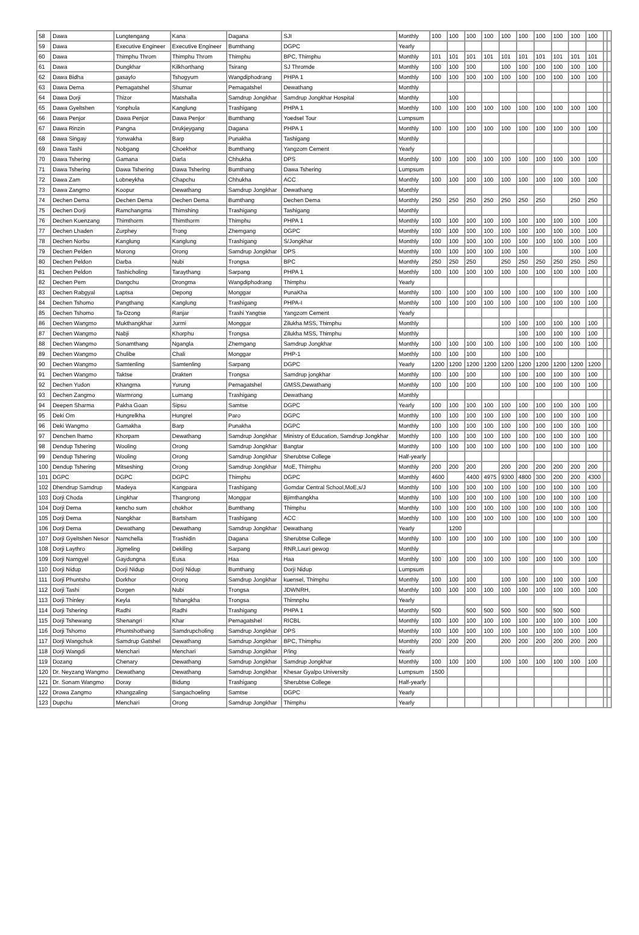| 58 | Dawa | Lungtengang | Kana | Dagana | SJI | Monthly | 100 | 100 | 100 | 100 | 100 | 100 | 100 | 100 | 100 | 100 | | |
| 59 | Dawa | Executive Engineer | Executive Engineer | Bumthang | DGPC | Yearly | | | | | | | | | | | | |
| 60 | Dawa | Thimphu Throm | Thimphu Throm | Thimphu | BPC, Thimphu | Monthly | 101 | 101 | 101 | 101 | 101 | 101 | 101 | 101 | 101 | 101 | | |
| 61 | Dawa | Dungkhar | Kilkhorthang | Tsirang | SJ Thromde | Monthly | 100 | 100 | 100 | | 100 | 100 | 100 | 100 | 100 | 100 | | |
| 62 | Dawa Bidha | gasaylo | Tshogyum | Wangdiphodrang | PHPA 1 | Monthly | 100 | 100 | 100 | 100 | 100 | 100 | 100 | 100 | 100 | 100 | | |
| 63 | Dawa Dema | Pemagatshel | Shumar | Pemagatshel | Dewathang | Monthly | | | | | | | | | | | | |
| 64 | Dawa Dorji | Thizor | Matshalla | Samdrup Jongkhar | Samdrup Jongkhar Hospital | Monthly | | 100 | | | | | | | | | | |
| 65 | Dawa Gyeltshen | Yonphula | Kanglung | Trashigang | PHPA 1 | Monthly | 100 | 100 | 100 | 100 | 100 | 100 | 100 | 100 | 100 | 100 | | |
| 66 | Dawa Penjor | Dawa Penjor | Dawa Penjor | Bumthang | Yoedsel Tour | Lumpsum | | | | | | | | | | | | |
| 67 | Dawa Rinzin | Pangna | Drukjeygang | Dagana | PHPA 1 | Monthly | 100 | 100 | 100 | 100 | 100 | 100 | 100 | 100 | 100 | 100 | | |
| 68 | Dawa Singay | Yonwakha | Barp | Punakha | Tashigang | Monthly | | | | | | | | | | | | |
| 69 | Dawa Tashi | Nobgang | Choekhor | Bumthang | Yangzom Cement | Yearly | | | | | | | | | | | | |
| 70 | Dawa Tshering | Gamana | Darla | Chhukha | DPS | Monthly | 100 | 100 | 100 | 100 | 100 | 100 | 100 | 100 | 100 | 100 | | |
| 71 | Dawa Tshering | Dawa Tshering | Dawa Tshering | Bumthang | Dawa Tshering | Lumpsum | | | | | | | | | | | | |
| 72 | Dawa Zam | Lobneykha | Chapchu | Chhukha | ACC | Monthly | 100 | 100 | 100 | 100 | 100 | 100 | 100 | 100 | 100 | 100 | | |
| 73 | Dawa Zangmo | Koopur | Dewathang | Samdrup Jongkhar | Dewathang | Monthly | | | | | | | | | | | | |
| 74 | Dechen Dema | Dechen Dema | Dechen Dema | Bumthang | Dechen Dema | Monthly | 250 | 250 | 250 | 250 | 250 | 250 | 250 | | 250 | 250 | | |
| 75 | Dechen Dorji | Ramchangma | Thimshing | Trashigang | Tashigang | Monthly | | | | | | | | | | | | |
| 76 | Dechen Kuenzang | Thimthorm | Thimthorm | Thimphu | PHPA 1 | Monthly | 100 | 100 | 100 | 100 | 100 | 100 | 100 | 100 | 100 | 100 | | |
| 77 | Dechen Lhaden | Zurphey | Trong | Zhemgang | DGPC | Monthly | 100 | 100 | 100 | 100 | 100 | 100 | 100 | 100 | 100 | 100 | | |
| 78 | Dechen Norbu | Kanglung | Kanglung | Trashigang | S/Jongkhar | Monthly | 100 | 100 | 100 | 100 | 100 | 100 | 100 | 100 | 100 | 100 | | |
| 79 | Dechen Pelden | Morong | Orong | Samdrup Jongkhar | DPS | Monthly | 100 | 100 | 100 | 100 | 100 | 100 | | | 100 | 100 | | |
| 80 | Dechen Peldon | Darba | Nubi | Trongsa | BPC | Monthly | 250 | 250 | 250 | | 250 | 250 | 250 | 250 | 250 | 250 | | |
| 81 | Dechen Peldon | Tashicholing | Taraythang | Sarpang | PHPA 1 | Monthly | 100 | 100 | 100 | 100 | 100 | 100 | 100 | 100 | 100 | 100 | | |
| 82 | Dechen Pem | Dangchu | Drongma | Wangdiphodrang | Thimphu | Yearly | | | | | | | | | | | | |
| 83 | Dechen Rabgyal | Laptsa | Depong | Monggar | PunaKha | Monthly | 100 | 100 | 100 | 100 | 100 | 100 | 100 | 100 | 100 | 100 | | |
| 84 | Dechen Tshomo | Pangthang | Kanglung | Trashigang | PHPA-I | Monthly | 100 | 100 | 100 | 100 | 100 | 100 | 100 | 100 | 100 | 100 | | |
| 85 | Dechen Tshomo | Ta-Dzong | Ranjar | Trashi Yangtse | Yangzom Cement | Yearly | | | | | | | | | | | | |
| 86 | Dechen Wangmo | Mukthangkhar | Jurmi | Monggar | Zilukha MSS, Thimphu | Monthly | | | | | 100 | 100 | 100 | 100 | 100 | 100 | | |
| 87 | Dechen Wangmo | Nabji | Khorphu | Trongsa | Zilukha MSS, Thimphu | Monthly | | | | | | 100 | 100 | 100 | 100 | 100 | | |
| 88 | Dechen Wangmo | Sonamthang | Ngangla | Zhemgang | Samdrup Jongkhar | Monthly | 100 | 100 | 100 | 100 | 100 | 100 | 100 | 100 | 100 | 100 | | |
| 89 | Dechen Wangmo | Chulibe | Chali | Monggar | PHP-1 | Monthly | 100 | 100 | 100 | | 100 | 100 | 100 | | | | | |
| 90 | Dechen Wangmo | Samtenling | Samtenling | Sarpang | DGPC | Yearly | 1200 | 1200 | 1200 | 1200 | 1200 | 1200 | 1200 | 1200 | 1200 | 1200 | | |
| 91 | Dechen Wangmo | Taktse | Drakten | Trongsa | Samdrup jongkhar | Monthly | 100 | 100 | 100 | | 100 | 100 | 100 | 100 | 100 | 100 | | |
| 92 | Dechen Yudon | Khangma | Yurung | Pemagatshel | GMSS,Dewathang | Monthly | 100 | 100 | 100 | | 100 | 100 | 100 | 100 | 100 | 100 | | |
| 93 | Dechen Zangmo | Warmrong | Lumang | Trashigang | Dewathang | Monthly | | | | | | | | | | | | |
| 94 | Deepen Sharma | Pakha Goan | Sipsu | Samtse | DGPC | Yearly | 100 | 100 | 100 | 100 | 100 | 100 | 100 | 100 | 100 | 100 | | |
| 95 | Deki Om | Hungrelkha | Hungrel | Paro | DGPC | Monthly | 100 | 100 | 100 | 100 | 100 | 100 | 100 | 100 | 100 | 100 | | |
| 96 | Deki Wangmo | Gamakha | Barp | Punakha | DGPC | Monthly | 100 | 100 | 100 | 100 | 100 | 100 | 100 | 100 | 100 | 100 | | |
| 97 | Denchen lhamo | Khorpam | Dewathang | Samdrup Jongkhar | Ministry of Education, Samdrup Jongkhar | Monthly | 100 | 100 | 100 | 100 | 100 | 100 | 100 | 100 | 100 | 100 | | |
| 98 | Dendup Tshering | Wooling | Orong | Samdrup Jongkhar | Bangtar | Monthly | 100 | 100 | 100 | 100 | 100 | 100 | 100 | 100 | 100 | 100 | | |
| 99 | Dendup Tshering | Wooling | Orong | Samdrup Jongkhar | Sherubtse College | Half-yearly | | | | | | | | | | | | |
| 100 | Dendup Tshering | Mitseshing | Orong | Samdrup Jongkhar | MoE, Thimphu | Monthly | 200 | 200 | 200 | | 200 | 200 | 200 | 200 | 200 | 200 | | |
| 101 | DGPC | DGPC | DGPC | Thimphu | DGPC | Monthly | 4600 | | 4400 | 4975 | 9300 | 4800 | 300 | 200 | 200 | 4300 | | |
| 102 | Dhendrup Samdrup | Madeya | Kangpara | Trashigang | Gomdar Central School,MoE,s/J | Monthly | 100 | 100 | 100 | 100 | 100 | 100 | 100 | 100 | 100 | 100 | | |
| 103 | Dorji Choda | Lingkhar | Thangrong | Monggar | Bjimthangkha | Monthly | 100 | 100 | 100 | 100 | 100 | 100 | 100 | 100 | 100 | 100 | | |
| 104 | Dorji Dema | kencho sum | chokhor | Bumthang | Thimphu | Monthly | 100 | 100 | 100 | 100 | 100 | 100 | 100 | 100 | 100 | 100 | | |
| 105 | Dorji Dema | Nangkhar | Bartsham | Trashigang | ACC | Monthly | 100 | 100 | 100 | 100 | 100 | 100 | 100 | 100 | 100 | 100 | | |
| 106 | Dorji Dema | Dewathang | Dewathang | Samdrup Jongkhar | Dewathang | Yearly | | 1200 | | | | | | | | | | |
| 107 | Dorji Gyeltshen Nesor | Namchella | Trashidin | Dagana | Sherubtse College | Monthly | 100 | 100 | 100 | 100 | 100 | 100 | 100 | 100 | 100 | 100 | | |
| 108 | Dorji Laythro | Jigmeling | Dekiling | Sarpang | RNR,Lauri gewog | Monthly | | | | | | | | | | | | |
| 109 | Dorji Namgyel | Gaydungna | Eusa | Haa | Haa | Monthly | 100 | 100 | 100 | 100 | 100 | 100 | 100 | 100 | 100 | 100 | | |
| 110 | Dorji Nidup | Dorji Nidup | Dorji Nidup | Bumthang | Dorji Nidup | Lumpsum | | | | | | | | | | | | |
| 111 | Dorji Phuntsho | Dorkhor | Orong | Samdrup Jongkhar | kuensel, Thimphu | Monthly | 100 | 100 | 100 | | 100 | 100 | 100 | 100 | 100 | 100 | | |
| 112 | Dorji Tashi | Dorgen | Nubi | Trongsa | JDWNRH, | Monthly | 100 | 100 | 100 | 100 | 100 | 100 | 100 | 100 | 100 | 100 | | |
| 113 | Dorji Thinley | Keyla | Tshangkha | Trongsa | Thimnphu | Yearly | | | | | | | | | | | | |
| 114 | Dorji Tshering | Radhi | Radhi | Trashigang | PHPA 1 | Monthly | 500 | | 500 | 500 | 500 | 500 | 500 | 500 | 500 | | | |
| 115 | Dorji Tshewang | Shenangri | Khar | Pemagatshel | RICBL | Monthly | 100 | 100 | 100 | 100 | 100 | 100 | 100 | 100 | 100 | 100 | | |
| 116 | Dorji Tshomo | Phuntshothang | Samdrupcholing | Samdrup Jongkhar | DPS | Monthly | 100 | 100 | 100 | 100 | 100 | 100 | 100 | 100 | 100 | 100 | | |
| 117 | Dorji Wangchuk | Samdrup Gatshel | Dewathang | Samdrup Jongkhar | BPC, Thimphu | Monthly | 200 | 200 | 200 | | 200 | 200 | 200 | 200 | 200 | 200 | | |
| 118 | Dorji Wangdi | Menchari | Menchari | Samdrup Jongkhar | P/ing | Yearly | | | | | | | | | | | | |
| 119 | Dozang | Chenary | Dewathang | Samdrup Jongkhar | Samdrup Jongkhar | Monthly | 100 | 100 | 100 | | 100 | 100 | 100 | 100 | 100 | 100 | | |
| 120 | Dr. Neyzang Wangmo | Dewathang | Dewathang | Samdrup Jongkhar | Khesar Gyalpo University | Lumpsum | 1500 | | | | | | | | | | | |
| 121 | Dr. Sonam Wangmo | Doray | Bidung | Trashigang | Sherubtse College | Half-yearly | | | | | | | | | | | | |
| 122 | Drowa Zangmo | Khangzaling | Sangachoeling | Samtse | DGPC | Yearly | | | | | | | | | | | | |
| 123 | Dupchu | Menchari | Orong | Samdrup Jongkhar | Thimphu | Yearly | | | | | | | | | | | | |